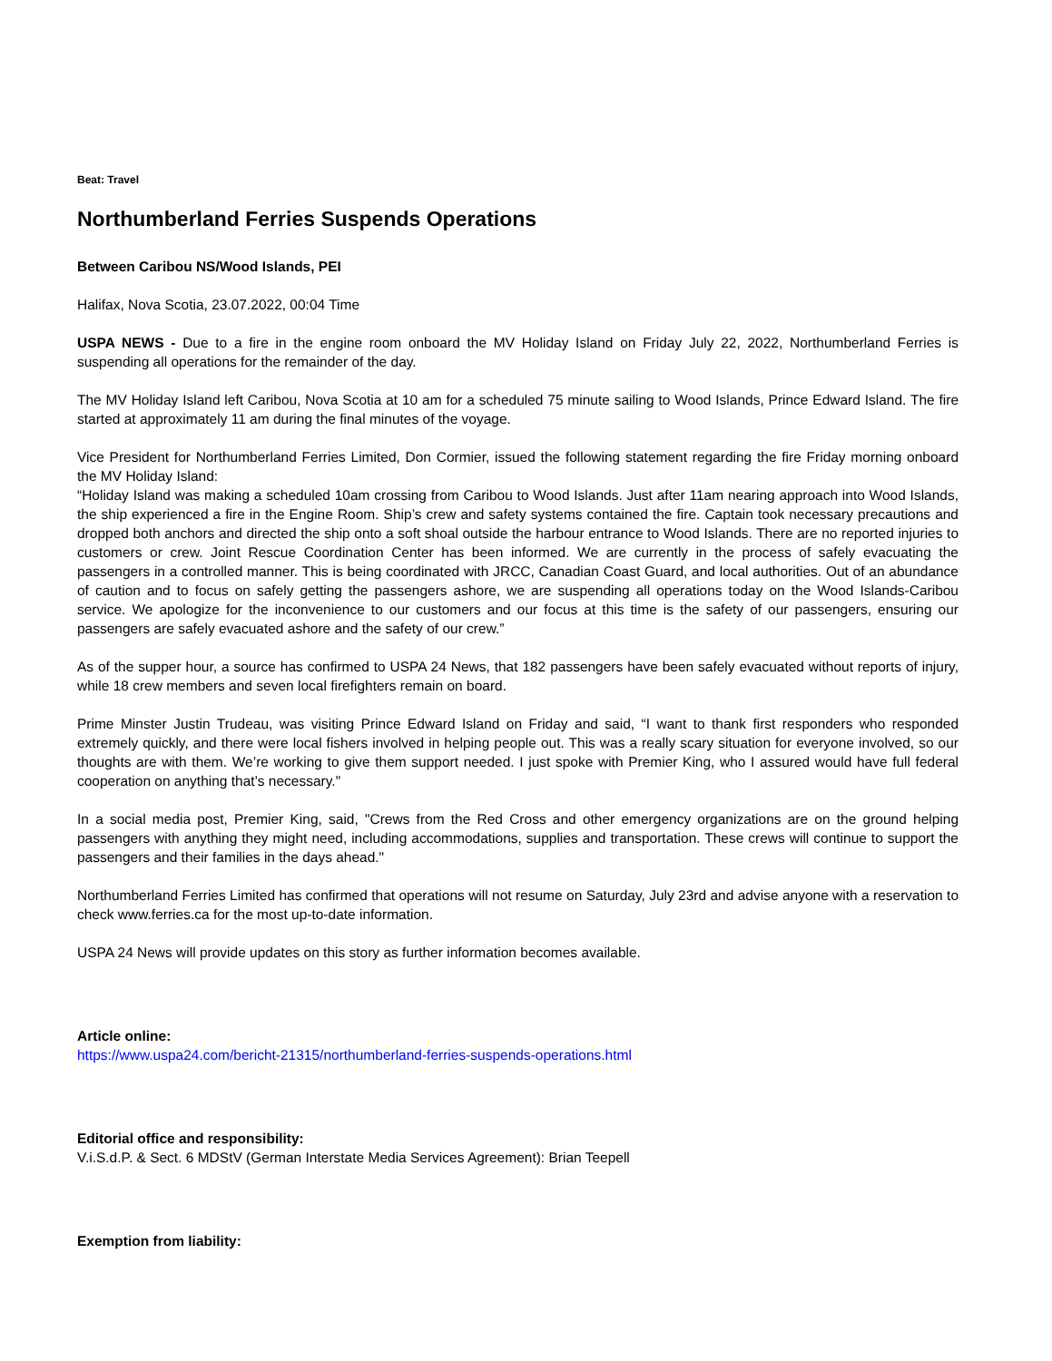Beat: Travel
Northumberland Ferries Suspends Operations
Between Caribou NS/Wood Islands, PEI
Halifax, Nova Scotia, 23.07.2022, 00:04 Time
USPA NEWS - Due to a fire in the engine room onboard the MV Holiday Island on Friday July 22, 2022, Northumberland Ferries is suspending all operations for the remainder of the day.
The MV Holiday Island left Caribou, Nova Scotia at 10 am for a scheduled 75 minute sailing to Wood Islands, Prince Edward Island. The fire started at approximately 11 am during the final minutes of the voyage.
Vice President for Northumberland Ferries Limited, Don Cormier, issued the following statement regarding the fire Friday morning onboard the MV Holiday Island:
“Holiday Island was making a scheduled 10am crossing from Caribou to Wood Islands. Just after 11am nearing approach into Wood Islands, the ship experienced a fire in the Engine Room. Ship’s crew and safety systems contained the fire. Captain took necessary precautions and dropped both anchors and directed the ship onto a soft shoal outside the harbour entrance to Wood Islands. There are no reported injuries to customers or crew. Joint Rescue Coordination Center has been informed. We are currently in the process of safely evacuating the passengers in a controlled manner. This is being coordinated with JRCC, Canadian Coast Guard, and local authorities. Out of an abundance of caution and to focus on safely getting the passengers ashore, we are suspending all operations today on the Wood Islands-Caribou service. We apologize for the inconvenience to our customers and our focus at this time is the safety of our passengers, ensuring our passengers are safely evacuated ashore and the safety of our crew.”
As of the supper hour, a source has confirmed to USPA 24 News, that 182 passengers have been safely evacuated without reports of injury, while 18 crew members and seven local firefighters remain on board.
Prime Minster Justin Trudeau, was visiting Prince Edward Island on Friday and said, “I want to thank first responders who responded extremely quickly, and there were local fishers involved in helping people out. This was a really scary situation for everyone involved, so our thoughts are with them. We’re working to give them support needed. I just spoke with Premier King, who I assured would have full federal cooperation on anything that’s necessary."
In a social media post, Premier King, said, "Crews from the Red Cross and other emergency organizations are on the ground helping passengers with anything they might need, including accommodations, supplies and transportation. These crews will continue to support the passengers and their families in the days ahead."
Northumberland Ferries Limited has confirmed that operations will not resume on Saturday, July 23rd and advise anyone with a reservation to check www.ferries.ca for the most up-to-date information.
USPA 24 News will provide updates on this story as further information becomes available.
Article online:
https://www.uspa24.com/bericht-21315/northumberland-ferries-suspends-operations.html
Editorial office and responsibility:
V.i.S.d.P. & Sect. 6 MDStV (German Interstate Media Services Agreement): Brian Teepell
Exemption from liability: